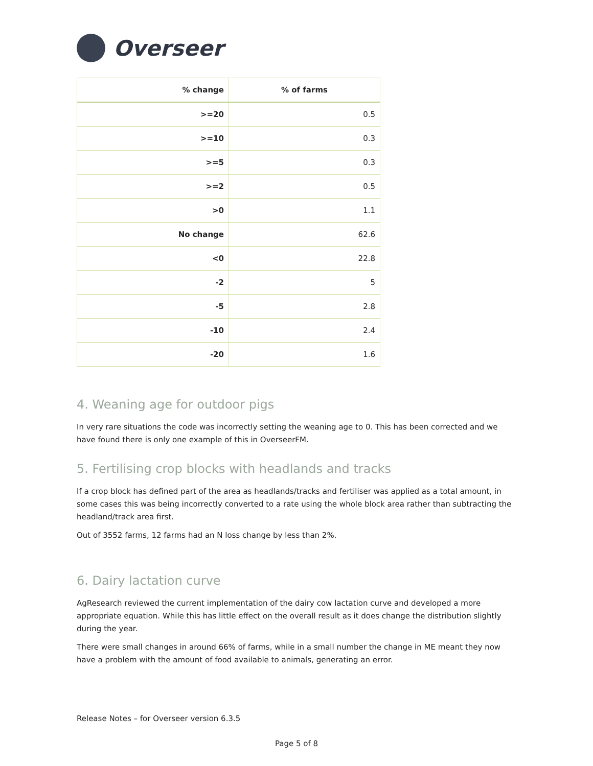Overseer
| % change | % of farms |
| --- | --- |
| >=20 | 0.5 |
| >=10 | 0.3 |
| >=5 | 0.3 |
| >=2 | 0.5 |
| >0 | 1.1 |
| No change | 62.6 |
| <0 | 22.8 |
| -2 | 5 |
| -5 | 2.8 |
| -10 | 2.4 |
| -20 | 1.6 |
4. Weaning age for outdoor pigs
In very rare situations the code was incorrectly setting the weaning age to 0. This has been corrected and we have found there is only one example of this in OverseerFM.
5. Fertilising crop blocks with headlands and tracks
If a crop block has defined part of the area as headlands/tracks and fertiliser was applied as a total amount, in some cases this was being incorrectly converted to a rate using the whole block area rather than subtracting the headland/track area first.
Out of 3552 farms, 12 farms had an N loss change by less than 2%.
6. Dairy lactation curve
AgResearch reviewed the current implementation of the dairy cow lactation curve and developed a more appropriate equation. While this has little effect on the overall result as it does change the distribution slightly during the year.
There were small changes in around 66% of farms, while in a small number the change in ME meant they now have a problem with the amount of food available to animals, generating an error.
Release Notes – for Overseer version 6.3.5
Page 5 of 8